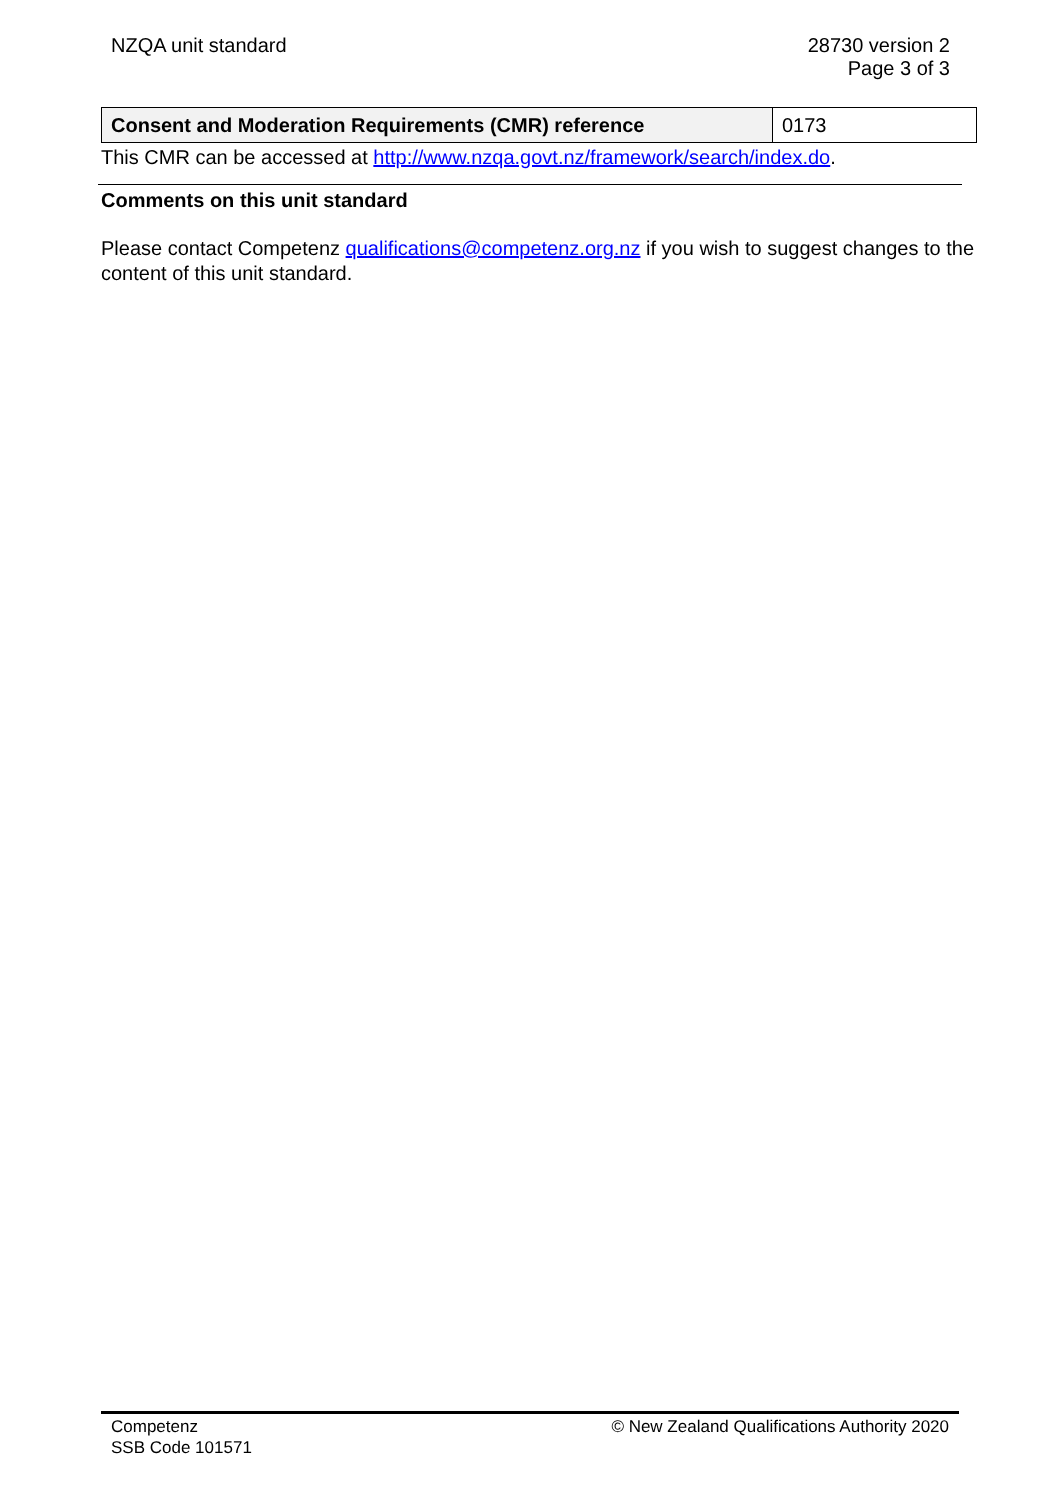NZQA unit standard 28730 version 2
Page 3 of 3
| Consent and Moderation Requirements (CMR) reference | 0173 |
This CMR can be accessed at http://www.nzqa.govt.nz/framework/search/index.do.
Comments on this unit standard
Please contact Competenz qualifications@competenz.org.nz if you wish to suggest changes to the content of this unit standard.
Competenz
SSB Code 101571
© New Zealand Qualifications Authority 2020